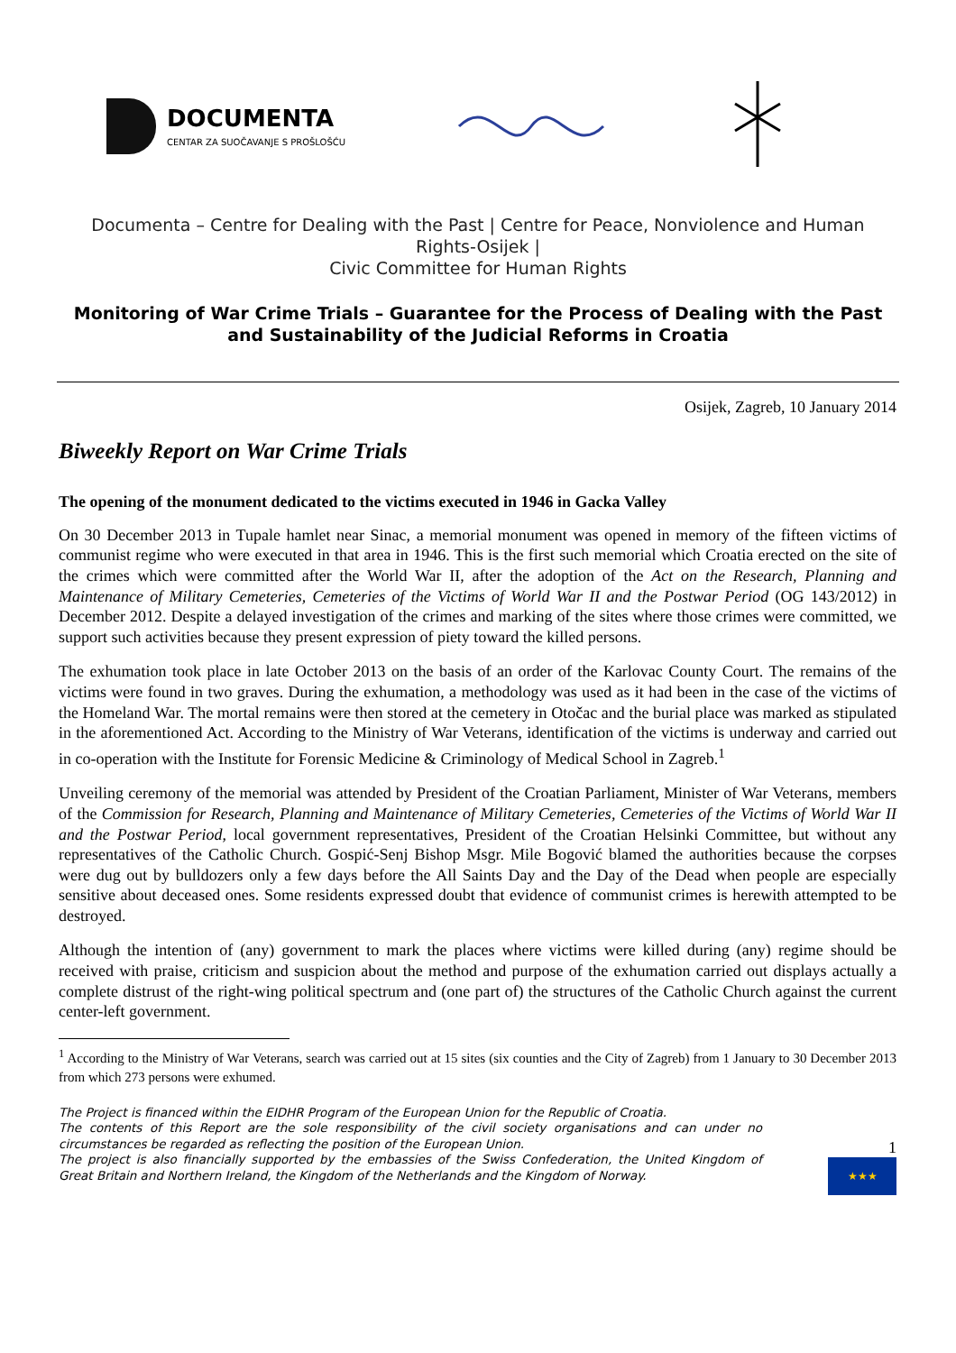DOCUMENTA
CENTAR ZA SUOČAVANJE S PROŠLOŠĆU
Documenta – Centre for Dealing with the Past | Centre for Peace, Nonviolence and Human Rights-Osijek |
Civic Committee for Human Rights
Monitoring of War Crime Trials – Guarantee for the Process of Dealing with the Past and Sustainability of the Judicial Reforms in Croatia
Osijek, Zagreb, 10 January 2014
Biweekly Report on War Crime Trials
The opening of the monument dedicated to the victims executed in 1946 in Gacka Valley
On 30 December 2013 in Tupale hamlet near Sinac, a memorial monument was opened in memory of the fifteen victims of communist regime who were executed in that area in 1946. This is the first such memorial which Croatia erected on the site of the crimes which were committed after the World War II, after the adoption of the Act on the Research, Planning and Maintenance of Military Cemeteries, Cemeteries of the Victims of World War II and the Postwar Period (OG 143/2012) in December 2012. Despite a delayed investigation of the crimes and marking of the sites where those crimes were committed, we support such activities because they present expression of piety toward the killed persons.
The exhumation took place in late October 2013 on the basis of an order of the Karlovac County Court. The remains of the victims were found in two graves. During the exhumation, a methodology was used as it had been in the case of the victims of the Homeland War. The mortal remains were then stored at the cemetery in Otočac and the burial place was marked as stipulated in the aforementioned Act. According to the Ministry of War Veterans, identification of the victims is underway and carried out in co-operation with the Institute for Forensic Medicine & Criminology of Medical School in Zagreb.<sup>1</sup>
Unveiling ceremony of the memorial was attended by President of the Croatian Parliament, Minister of War Veterans, members of the Commission for Research, Planning and Maintenance of Military Cemeteries, Cemeteries of the Victims of World War II and the Postwar Period, local government representatives, President of the Croatian Helsinki Committee, but without any representatives of the Catholic Church. Gospić-Senj Bishop Msgr. Mile Bogović blamed the authorities because the corpses were dug out by bulldozers only a few days before the All Saints Day and the Day of the Dead when people are especially sensitive about deceased ones. Some residents expressed doubt that evidence of communist crimes is herewith attempted to be destroyed.
Although the intention of (any) government to mark the places where victims were killed during (any) regime should be received with praise, criticism and suspicion about the method and purpose of the exhumation carried out displays actually a complete distrust of the right-wing political spectrum and (one part of) the structures of the Catholic Church against the current center-left government.
<sup>1</sup> According to the Ministry of War Veterans, search was carried out at 15 sites (six counties and the City of Zagreb) from 1 January to 30 December 2013 from which 273 persons were exhumed.
The Project is financed within the EIDHR Program of the European Union for the Republic of Croatia.
The contents of this Report are the sole responsibility of the civil society organisations and can under no circumstances be regarded as reflecting the position of the European Union.
The project is also financially supported by the embassies of the Swiss Confederation, the United Kingdom of Great Britain and Northern Ireland, the Kingdom of the Netherlands and the Kingdom of Norway.
1
★★★